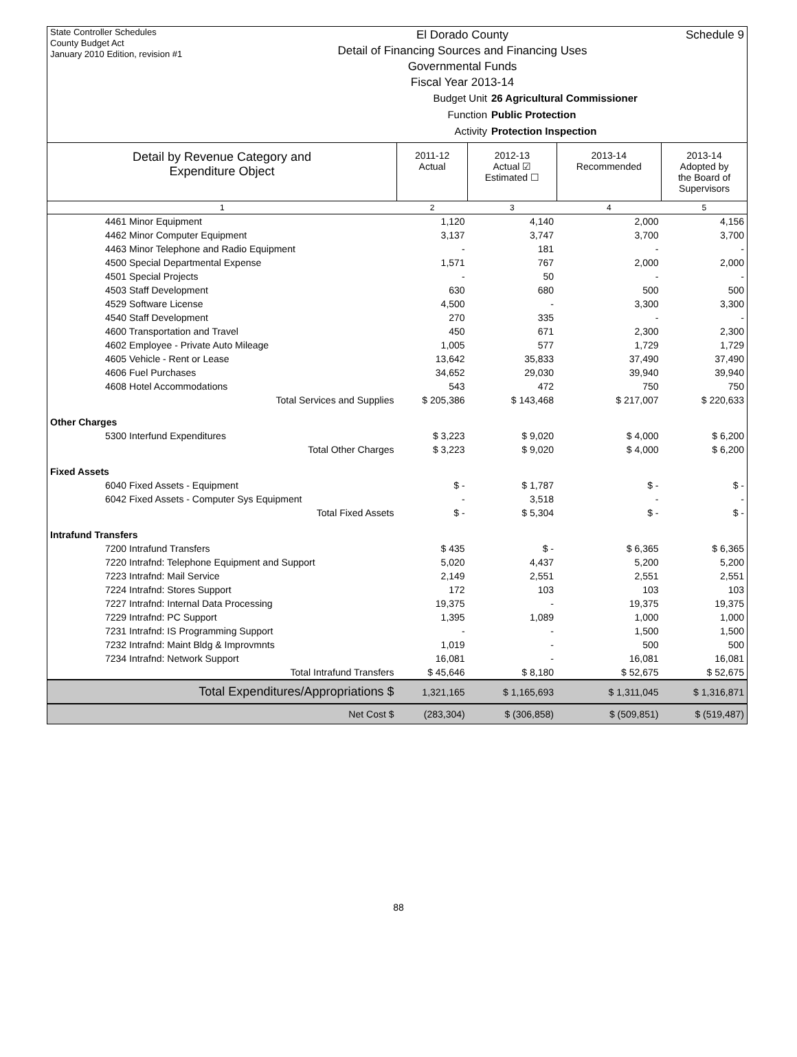State Controller Schedules
County Budget Act
January 2010 Edition, revision #1
El Dorado County
Detail of Financing Sources and Financing Uses
Governmental Funds
Fiscal Year 2013-14
Schedule 9
Budget Unit 26 Agricultural Commissioner
Function Public Protection
Activity Protection Inspection
| Detail by Revenue Category and Expenditure Object | 2011-12 Actual | 2012-13 Actual ☑ Estimated ☐ | 2013-14 Recommended | 2013-14 Adopted by the Board of Supervisors |
| --- | --- | --- | --- | --- |
| 1 | 2 | 3 | 4 | 5 |
| 4461 Minor Equipment | 1,120 | 4,140 | 2,000 | 4,156 |
| 4462 Minor Computer Equipment | 3,137 | 3,747 | 3,700 | 3,700 |
| 4463 Minor Telephone and Radio Equipment | - | 181 | - | - |
| 4500 Special Departmental Expense | 1,571 | 767 | 2,000 | 2,000 |
| 4501 Special Projects | - | 50 | - | - |
| 4503 Staff Development | 630 | 680 | 500 | 500 |
| 4529 Software License | 4,500 | - | 3,300 | 3,300 |
| 4540 Staff Development | 270 | 335 | - | - |
| 4600 Transportation and Travel | 450 | 671 | 2,300 | 2,300 |
| 4602 Employee - Private Auto Mileage | 1,005 | 577 | 1,729 | 1,729 |
| 4605 Vehicle - Rent or Lease | 13,642 | 35,833 | 37,490 | 37,490 |
| 4606 Fuel Purchases | 34,652 | 29,030 | 39,940 | 39,940 |
| 4608 Hotel Accommodations | 543 | 472 | 750 | 750 |
| Total Services and Supplies | $ 205,386 | $ 143,468 | $ 217,007 | $ 220,633 |
| Other Charges | | | | |
| 5300 Interfund Expenditures | $ 3,223 | $ 9,020 | $ 4,000 | $ 6,200 |
| Total Other Charges | $ 3,223 | $ 9,020 | $ 4,000 | $ 6,200 |
| Fixed Assets | | | | |
| 6040 Fixed Assets - Equipment | $ - | $ 1,787 | $ - | $ - |
| 6042 Fixed Assets - Computer Sys Equipment | - | 3,518 | - | - |
| Total Fixed Assets | $ - | $ 5,304 | $ - | $ - |
| Intrafund Transfers | | | | |
| 7200 Intrafund Transfers | $ 435 | $ - | $ 6,365 | $ 6,365 |
| 7220 Intrafnd: Telephone Equipment and Support | 5,020 | 4,437 | 5,200 | 5,200 |
| 7223 Intrafnd: Mail Service | 2,149 | 2,551 | 2,551 | 2,551 |
| 7224 Intrafnd: Stores Support | 172 | 103 | 103 | 103 |
| 7227 Intrafnd: Internal Data Processing | 19,375 | - | 19,375 | 19,375 |
| 7229 Intrafnd: PC Support | 1,395 | 1,089 | 1,000 | 1,000 |
| 7231 Intrafnd: IS Programming Support | - | - | 1,500 | 1,500 |
| 7232 Intrafnd: Maint Bldg & Improvmnts | 1,019 | - | 500 | 500 |
| 7234 Intrafnd: Network Support | 16,081 | - | 16,081 | 16,081 |
| Total Intrafund Transfers | $ 45,646 | $ 8,180 | $ 52,675 | $ 52,675 |
| Total Expenditures/Appropriations $ | 1,321,165 | $ 1,165,693 | $ 1,311,045 | $ 1,316,871 |
| Net Cost $ | (283,304) | $ (306,858) | $ (509,851) | $ (519,487) |
88